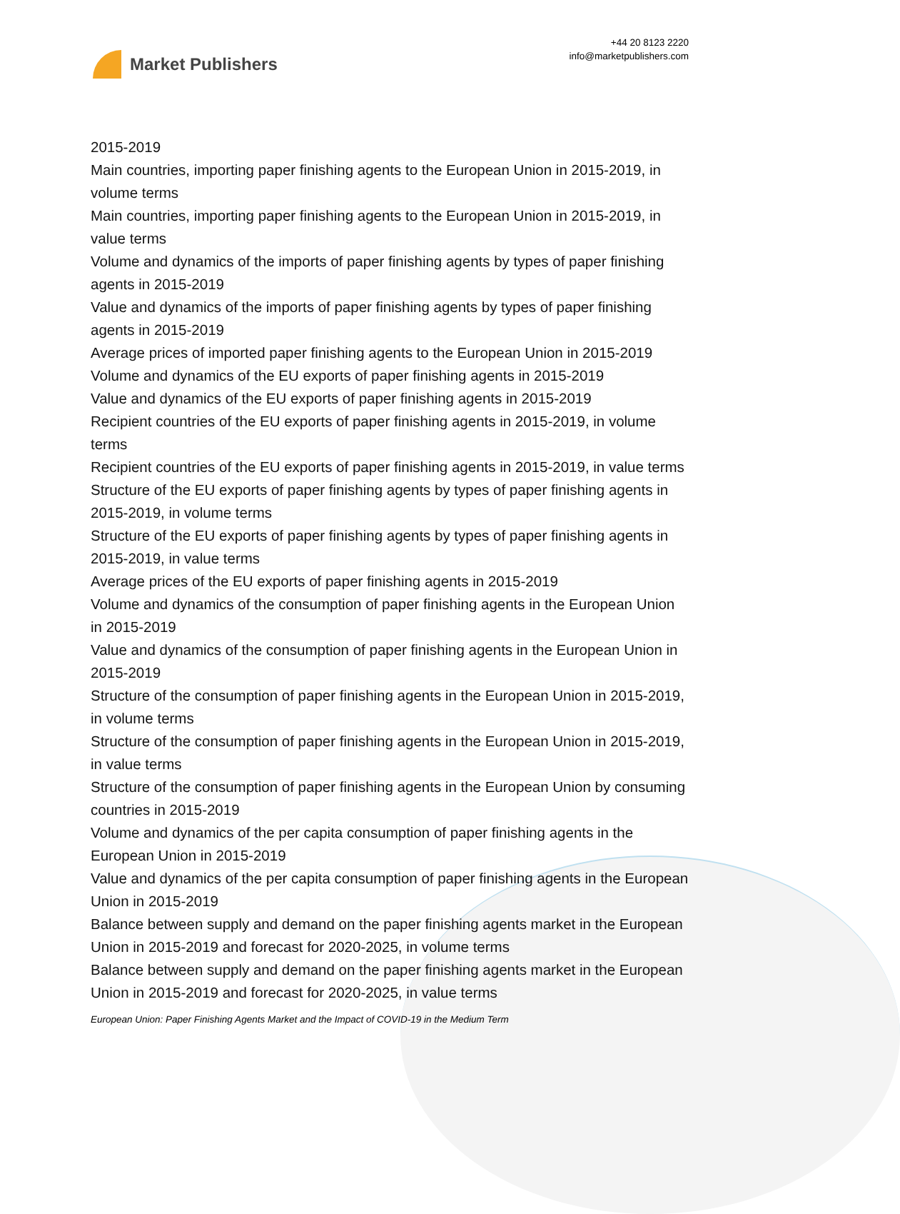Market Publishers
+44 20 8123 2220
info@marketpublishers.com
2015-2019
Main countries, importing paper finishing agents to the European Union in 2015-2019, in volume terms
Main countries, importing paper finishing agents to the European Union in 2015-2019, in value terms
Volume and dynamics of the imports of paper finishing agents by types of paper finishing agents in 2015-2019
Value and dynamics of the imports of paper finishing agents by types of paper finishing agents in 2015-2019
Average prices of imported paper finishing agents to the European Union in 2015-2019
Volume and dynamics of the EU exports of paper finishing agents in 2015-2019
Value and dynamics of the EU exports of paper finishing agents in 2015-2019
Recipient countries of the EU exports of paper finishing agents in 2015-2019, in volume terms
Recipient countries of the EU exports of paper finishing agents in 2015-2019, in value terms
Structure of the EU exports of paper finishing agents by types of paper finishing agents in 2015-2019, in volume terms
Structure of the EU exports of paper finishing agents by types of paper finishing agents in 2015-2019, in value terms
Average prices of the EU exports of paper finishing agents in 2015-2019
Volume and dynamics of the consumption of paper finishing agents in the European Union in 2015-2019
Value and dynamics of the consumption of paper finishing agents in the European Union in 2015-2019
Structure of the consumption of paper finishing agents in the European Union in 2015-2019, in volume terms
Structure of the consumption of paper finishing agents in the European Union in 2015-2019, in value terms
Structure of the consumption of paper finishing agents in the European Union by consuming countries in 2015-2019
Volume and dynamics of the per capita consumption of paper finishing agents in the European Union in 2015-2019
Value and dynamics of the per capita consumption of paper finishing agents in the European Union in 2015-2019
Balance between supply and demand on the paper finishing agents market in the European Union in 2015-2019 and forecast for 2020-2025, in volume terms
Balance between supply and demand on the paper finishing agents market in the European Union in 2015-2019 and forecast for 2020-2025, in value terms
European Union: Paper Finishing Agents Market and the Impact of COVID-19 in the Medium Term